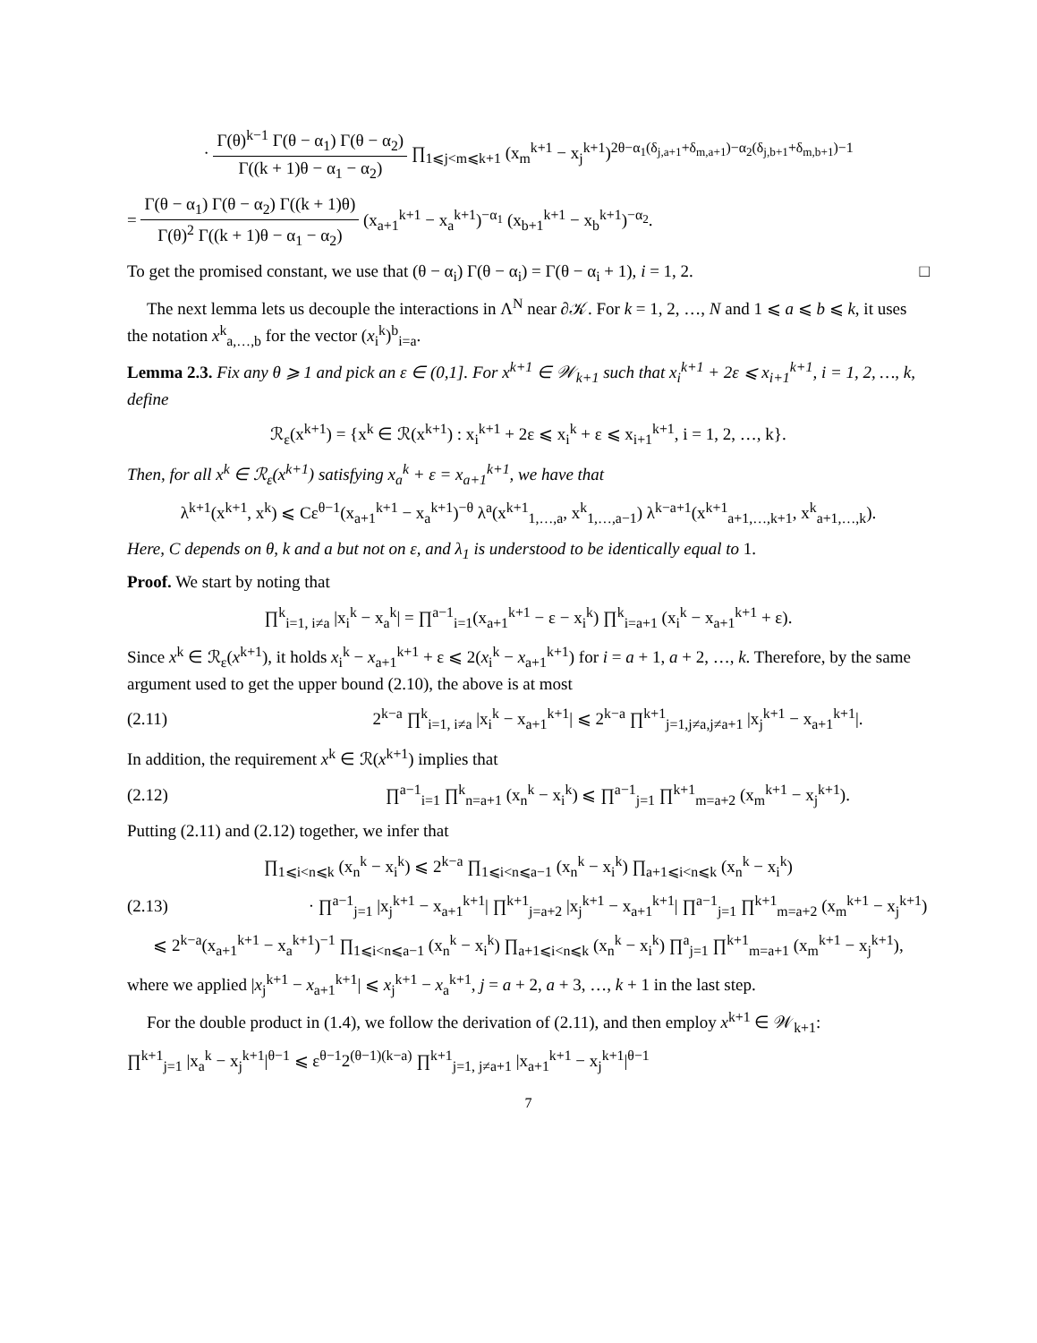· Γ(θ)<sup>k−1</sup> Γ(θ − α<sub>1</sub>) Γ(θ − α<sub>2</sub>) Γ((k + 1)θ − α<sub>1</sub> − α<sub>2</sub>) ∏<sub>1⩽j<m⩽k+1</sub> (x<sub>m</sub><sup>k+1</sup> − x<sub>j</sub><sup>k+1</sup>)<sup>2θ−α<sub>1</sub>(δ<sub>j,a+1</sub>+δ<sub>m,a+1</sub>)−α<sub>2</sub>(δ<sub>j,b+1</sub>+δ<sub>m,b+1</sub>)−1</sup>
= Γ(θ − α<sub>1</sub>) Γ(θ − α<sub>2</sub>) Γ((k + 1)θ) Γ(θ)<sup>2</sup> Γ((k + 1)θ − α<sub>1</sub> − α<sub>2</sub>) (x<sub>a+1</sub><sup>k+1</sup> − x<sub>a</sub><sup>k+1</sup>)<sup>−α<sub>1</sub></sup> (x<sub>b+1</sub><sup>k+1</sup> − x<sub>b</sub><sup>k+1</sup>)<sup>−α<sub>2</sub></sup>.
To get the promised constant, we use that (θ − α<sub>i</sub>) Γ(θ − α<sub>i</sub>) = Γ(θ − α<sub>i</sub> + 1), i = 1, 2. □
The next lemma lets us decouple the interactions in Λ<sup>N</sup> near ∂𝒦. For k = 1, 2, …, N and 1 ⩽ a ⩽ b ⩽ k, it uses the notation x<sup>k</sup><sub>a,…,b</sub> for the vector (x<sub>i</sub><sup>k</sup>)<sup>b</sup><sub>i=a</sub>.
Lemma 2.3. Fix any θ ⩾ 1 and pick an ε ∈ (0,1]. For x<sup>k+1</sup> ∈ 𝒲<sub>k+1</sub> such that x<sub>i</sub><sup>k+1</sup> + 2ε ⩽ x<sub>i+1</sub><sup>k+1</sup>, i = 1, 2, …, k, define
ℛ<sub>ε</sub>(x<sup>k+1</sup>) = {x<sup>k</sup> ∈ ℛ(x<sup>k+1</sup>) : x<sub>i</sub><sup>k+1</sup> + 2ε ⩽ x<sub>i</sub><sup>k</sup> + ε ⩽ x<sub>i+1</sub><sup>k+1</sup>, i = 1, 2, …, k}.
Then, for all x<sup>k</sup> ∈ ℛ<sub>ε</sub>(x<sup>k+1</sup>) satisfying x<sub>a</sub><sup>k</sup> + ε = x<sub>a+1</sub><sup>k+1</sup>, we have that
λ<sup>k+1</sup>(x<sup>k+1</sup>, x<sup>k</sup>) ⩽ Cε<sup>θ−1</sup>(x<sub>a+1</sub><sup>k+1</sup> − x<sub>a</sub><sup>k+1</sup>)<sup>−θ</sup> λ<sup>a</sup>(x<sup>k+1</sup><sub>1,…,a</sub>, x<sup>k</sup><sub>1,…,a−1</sub>) λ<sup>k−a+1</sup>(x<sup>k+1</sup><sub>a+1,…,k+1</sub>, x<sup>k</sup><sub>a+1,…,k</sub>).
Here, C depends on θ, k and a but not on ε, and λ<sub>1</sub> is understood to be identically equal to 1.
Proof. We start by noting that
∏<sup>k</sup><sub>i=1, i≠a</sub> |x<sub>i</sub><sup>k</sup> − x<sub>a</sub><sup>k</sup>| = ∏<sup>a−1</sup><sub>i=1</sub>(x<sub>a+1</sub><sup>k+1</sup> − ε − x<sub>i</sub><sup>k</sup>) ∏<sup>k</sup><sub>i=a+1</sub> (x<sub>i</sub><sup>k</sup> − x<sub>a+1</sub><sup>k+1</sup> + ε).
Since x<sup>k</sup> ∈ ℛ<sub>ε</sub>(x<sup>k+1</sup>), it holds x<sub>i</sub><sup>k</sup> − x<sub>a+1</sub><sup>k+1</sup> + ε ⩽ 2(x<sub>i</sub><sup>k</sup> − x<sub>a+1</sub><sup>k+1</sup>) for i = a + 1, a + 2, …, k. Therefore, by the same argument used to get the upper bound (2.10), the above is at most
(2.11)
2<sup>k−a</sup> ∏<sup>k</sup><sub>i=1, i≠a</sub> |x<sub>i</sub><sup>k</sup> − x<sub>a+1</sub><sup>k+1</sup>| ⩽ 2<sup>k−a</sup> ∏<sup>k+1</sup><sub>j=1,j≠a,j≠a+1</sub> |x<sub>j</sub><sup>k+1</sup> − x<sub>a+1</sub><sup>k+1</sup>|.
In addition, the requirement x<sup>k</sup> ∈ ℛ(x<sup>k+1</sup>) implies that
(2.12)
∏<sup>a−1</sup><sub>i=1</sub> ∏<sup>k</sup><sub>n=a+1</sub> (x<sub>n</sub><sup>k</sup> − x<sub>i</sub><sup>k</sup>) ⩽ ∏<sup>a−1</sup><sub>j=1</sub> ∏<sup>k+1</sup><sub>m=a+2</sub> (x<sub>m</sub><sup>k+1</sup> − x<sub>j</sub><sup>k+1</sup>).
Putting (2.11) and (2.12) together, we infer that
∏<sub>1⩽i<n⩽k</sub> (x<sub>n</sub><sup>k</sup> − x<sub>i</sub><sup>k</sup>) ⩽ 2<sup>k−a</sup> ∏<sub>1⩽i<n⩽a−1</sub> (x<sub>n</sub><sup>k</sup> − x<sub>i</sub><sup>k</sup>) ∏<sub>a+1⩽i<n⩽k</sub> (x<sub>n</sub><sup>k</sup> − x<sub>i</sub><sup>k</sup>)
(2.13)
· ∏<sup>a−1</sup><sub>j=1</sub> |x<sub>j</sub><sup>k+1</sup> − x<sub>a+1</sub><sup>k+1</sup>| ∏<sup>k+1</sup><sub>j=a+2</sub> |x<sub>j</sub><sup>k+1</sup> − x<sub>a+1</sub><sup>k+1</sup>| ∏<sup>a−1</sup><sub>j=1</sub> ∏<sup>k+1</sup><sub>m=a+2</sub> (x<sub>m</sub><sup>k+1</sup> − x<sub>j</sub><sup>k+1</sup>)
⩽ 2<sup>k−a</sup>(x<sub>a+1</sub><sup>k+1</sup> − x<sub>a</sub><sup>k+1</sup>)<sup>−1</sup> ∏<sub>1⩽i<n⩽a−1</sub> (x<sub>n</sub><sup>k</sup> − x<sub>i</sub><sup>k</sup>) ∏<sub>a+1⩽i<n⩽k</sub> (x<sub>n</sub><sup>k</sup> − x<sub>i</sub><sup>k</sup>) ∏<sup>a</sup><sub>j=1</sub> ∏<sup>k+1</sup><sub>m=a+1</sub> (x<sub>m</sub><sup>k+1</sup> − x<sub>j</sub><sup>k+1</sup>),
where we applied |x<sub>j</sub><sup>k+1</sup> − x<sub>a+1</sub><sup>k+1</sup>| ⩽ x<sub>j</sub><sup>k+1</sup> − x<sub>a</sub><sup>k+1</sup>, j = a + 2, a + 3, …, k + 1 in the last step.
For the double product in (1.4), we follow the derivation of (2.11), and then employ x<sup>k+1</sup> ∈ 𝒲<sub>k+1</sub>:
∏<sup>k+1</sup><sub>j=1</sub> |x<sub>a</sub><sup>k</sup> − x<sub>j</sub><sup>k+1</sup>|<sup>θ−1</sup> ⩽ ε<sup>θ−1</sup>2<sup>(θ−1)(k−a)</sup> ∏<sup>k+1</sup><sub>j=1, j≠a+1</sub> |x<sub>a+1</sub><sup>k+1</sup> − x<sub>j</sub><sup>k+1</sup>|<sup>θ−1</sup>
7